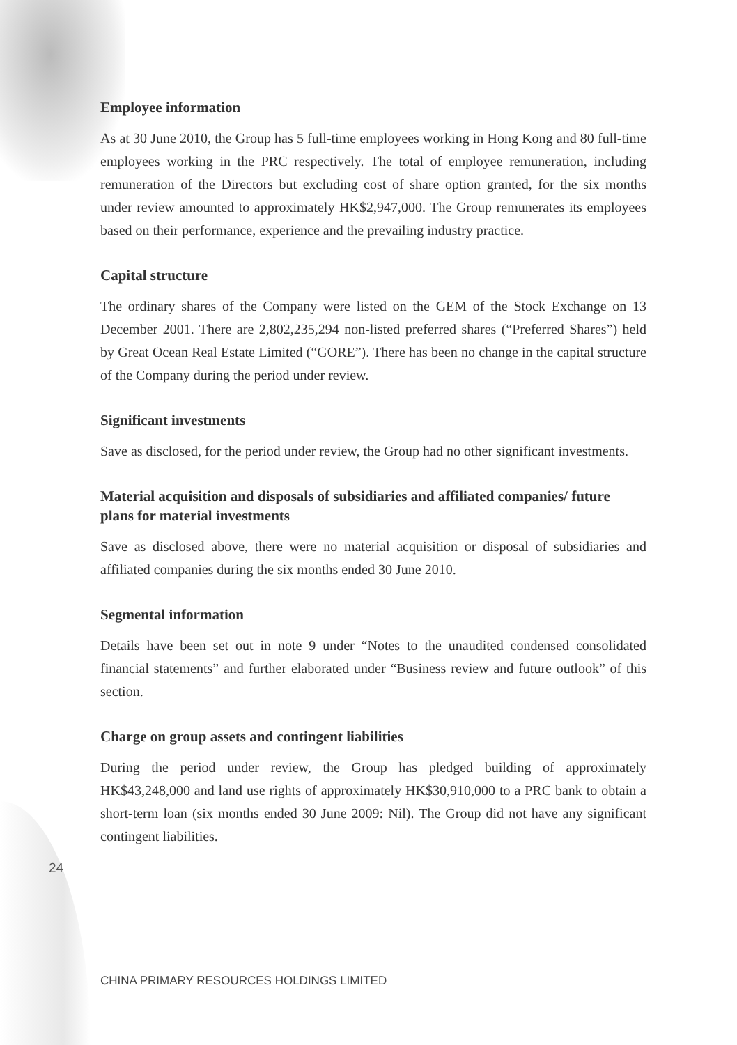Employee information
As at 30 June 2010, the Group has 5 full-time employees working in Hong Kong and 80 full-time employees working in the PRC respectively. The total of employee remuneration, including remuneration of the Directors but excluding cost of share option granted, for the six months under review amounted to approximately HK$2,947,000. The Group remunerates its employees based on their performance, experience and the prevailing industry practice.
Capital structure
The ordinary shares of the Company were listed on the GEM of the Stock Exchange on 13 December 2001. There are 2,802,235,294 non-listed preferred shares (“Preferred Shares”) held by Great Ocean Real Estate Limited (“GORE”). There has been no change in the capital structure of the Company during the period under review.
Significant investments
Save as disclosed, for the period under review, the Group had no other significant investments.
Material acquisition and disposals of subsidiaries and affiliated companies/ future plans for material investments
Save as disclosed above, there were no material acquisition or disposal of subsidiaries and affiliated companies during the six months ended 30 June 2010.
Segmental information
Details have been set out in note 9 under “Notes to the unaudited condensed consolidated financial statements” and further elaborated under “Business review and future outlook” of this section.
Charge on group assets and contingent liabilities
During the period under review, the Group has pledged building of approximately HK$43,248,000 and land use rights of approximately HK$30,910,000 to a PRC bank to obtain a short-term loan (six months ended 30 June 2009: Nil). The Group did not have any significant contingent liabilities.
24
CHINA PRIMARY RESOURCES HOLDINGS LIMITED